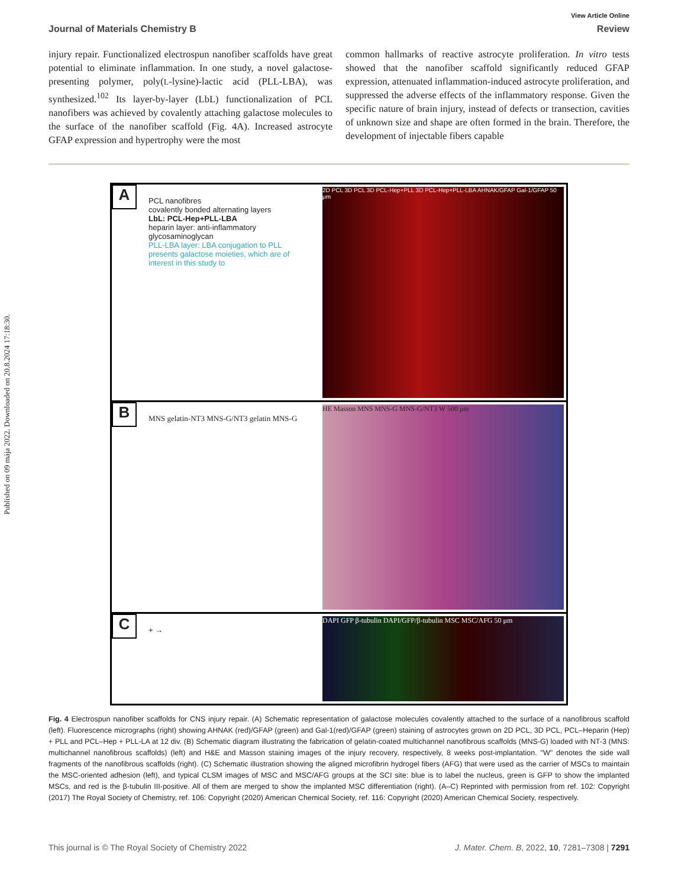Published on 09 mája 2022. Downloaded on 20.8.2024 17:18:30.
View Article Online
Journal of Materials Chemistry B Review
injury repair. Functionalized electrospun nanofiber scaffolds have great potential to eliminate inflammation. In one study, a novel galactose-presenting polymer, poly(L-lysine)-lactic acid (PLL-LBA), was synthesized.<sup>102</sup> Its layer-by-layer (LbL) functionalization of PCL nanofibers was achieved by covalently attaching galactose molecules to the surface of the nanofiber scaffold (Fig. 4A). Increased astrocyte GFAP expression and hypertrophy were the most
common hallmarks of reactive astrocyte proliferation. In vitro tests showed that the nanofiber scaffold significantly reduced GFAP expression, attenuated inflammation-induced astrocyte proliferation, and suppressed the adverse effects of the inflammatory response. Given the specific nature of brain injury, instead of defects or transection, cavities of unknown size and shape are often formed in the brain. Therefore, the development of injectable fibers capable
A PCL nanofibres
covalently bonded alternating layers
LbL: PCL-Hep+PLL-LBA
heparin layer: anti-inflammatory glycosaminoglycan
PLL-LBA layer: LBA conjugation to PLL presents galactose moieties, which are of interest in this study to 2D PCL 3D PCL 3D PCL-Hep+PLL 3D PCL-Hep+PLL-LBA AHNAK/GFAP Gal-1/GFAP 50 μm
B MNS gelatin-NT3 MNS-G/NT3 gelatin MNS-G HE Masson MNS MNS-G MNS-G/NT3 W 500 μm
C + → DAPI GFP β-tubulin DAPI/GFP/β-tubulin MSC MSC/AFG 50 μm
Fig. 4 Electrospun nanofiber scaffolds for CNS injury repair. (A) Schematic representation of galactose molecules covalently attached to the surface of a nanofibrous scaffold (left). Fluorescence micrographs (right) showing AHNAK (red)/GFAP (green) and Gal-1(red)/GFAP (green) staining of astrocytes grown on 2D PCL, 3D PCL, PCL–Heparin (Hep) + PLL and PCL–Hep + PLL-LA at 12 div. (B) Schematic diagram illustrating the fabrication of gelatin-coated multichannel nanofibrous scaffolds (MNS-G) loaded with NT-3 (MNS: multichannel nanofibrous scaffolds) (left) and H&E and Masson staining images of the injury recovery, respectively, 8 weeks post-implantation. "W" denotes the side wall fragments of the nanofibrous scaffolds (right). (C) Schematic illustration showing the aligned microfibrin hydrogel fibers (AFG) that were used as the carrier of MSCs to maintain the MSC-oriented adhesion (left), and typical CLSM images of MSC and MSC/AFG groups at the SCI site: blue is to label the nucleus, green is GFP to show the implanted MSCs, and red is the β-tubulin III-positive. All of them are merged to show the implanted MSC differentiation (right). (A–C) Reprinted with permission from ref. 102: Copyright (2017) The Royal Society of Chemistry, ref. 106: Copyright (2020) American Chemical Society, ref. 116: Copyright (2020) American Chemical Society, respectively.
This journal is © The Royal Society of Chemistry 2022 J. Mater. Chem. B, 2022, 10, 7281–7308 | 7291